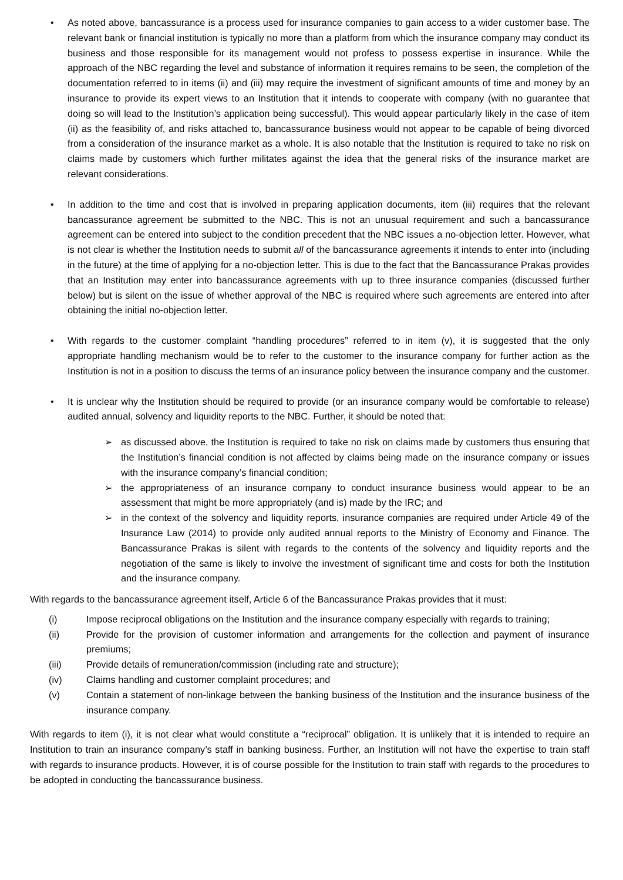• As noted above, bancassurance is a process used for insurance companies to gain access to a wider customer base. The relevant bank or financial institution is typically no more than a platform from which the insurance company may conduct its business and those responsible for its management would not profess to possess expertise in insurance. While the approach of the NBC regarding the level and substance of information it requires remains to be seen, the completion of the documentation referred to in items (ii) and (iii) may require the investment of significant amounts of time and money by an insurance to provide its expert views to an Institution that it intends to cooperate with company (with no guarantee that doing so will lead to the Institution’s application being successful). This would appear particularly likely in the case of item (ii) as the feasibility of, and risks attached to, bancassurance business would not appear to be capable of being divorced from a consideration of the insurance market as a whole. It is also notable that the Institution is required to take no risk on claims made by customers which further militates against the idea that the general risks of the insurance market are relevant considerations.
• In addition to the time and cost that is involved in preparing application documents, item (iii) requires that the relevant bancassurance agreement be submitted to the NBC. This is not an unusual requirement and such a bancassurance agreement can be entered into subject to the condition precedent that the NBC issues a no-objection letter. However, what is not clear is whether the Institution needs to submit all of the bancassurance agreements it intends to enter into (including in the future) at the time of applying for a no-objection letter. This is due to the fact that the Bancassurance Prakas provides that an Institution may enter into bancassurance agreements with up to three insurance companies (discussed further below) but is silent on the issue of whether approval of the NBC is required where such agreements are entered into after obtaining the initial no-objection letter.
• With regards to the customer complaint “handling procedures” referred to in item (v), it is suggested that the only appropriate handling mechanism would be to refer to the customer to the insurance company for further action as the Institution is not in a position to discuss the terms of an insurance policy between the insurance company and the customer.
• It is unclear why the Institution should be required to provide (or an insurance company would be comfortable to release) audited annual, solvency and liquidity reports to the NBC. Further, it should be noted that:
➢ as discussed above, the Institution is required to take no risk on claims made by customers thus ensuring that the Institution’s financial condition is not affected by claims being made on the insurance company or issues with the insurance company’s financial condition;
➢ the appropriateness of an insurance company to conduct insurance business would appear to be an assessment that might be more appropriately (and is) made by the IRC; and
➢ in the context of the solvency and liquidity reports, insurance companies are required under Article 49 of the Insurance Law (2014) to provide only audited annual reports to the Ministry of Economy and Finance. The Bancassurance Prakas is silent with regards to the contents of the solvency and liquidity reports and the negotiation of the same is likely to involve the investment of significant time and costs for both the Institution and the insurance company.
With regards to the bancassurance agreement itself, Article 6 of the Bancassurance Prakas provides that it must:
(i) Impose reciprocal obligations on the Institution and the insurance company especially with regards to training;
(ii) Provide for the provision of customer information and arrangements for the collection and payment of insurance premiums;
(iii) Provide details of remuneration/commission (including rate and structure);
(iv) Claims handling and customer complaint procedures; and
(v) Contain a statement of non-linkage between the banking business of the Institution and the insurance business of the insurance company.
With regards to item (i), it is not clear what would constitute a “reciprocal” obligation. It is unlikely that it is intended to require an Institution to train an insurance company’s staff in banking business. Further, an Institution will not have the expertise to train staff with regards to insurance products. However, it is of course possible for the Institution to train staff with regards to the procedures to be adopted in conducting the bancassurance business.